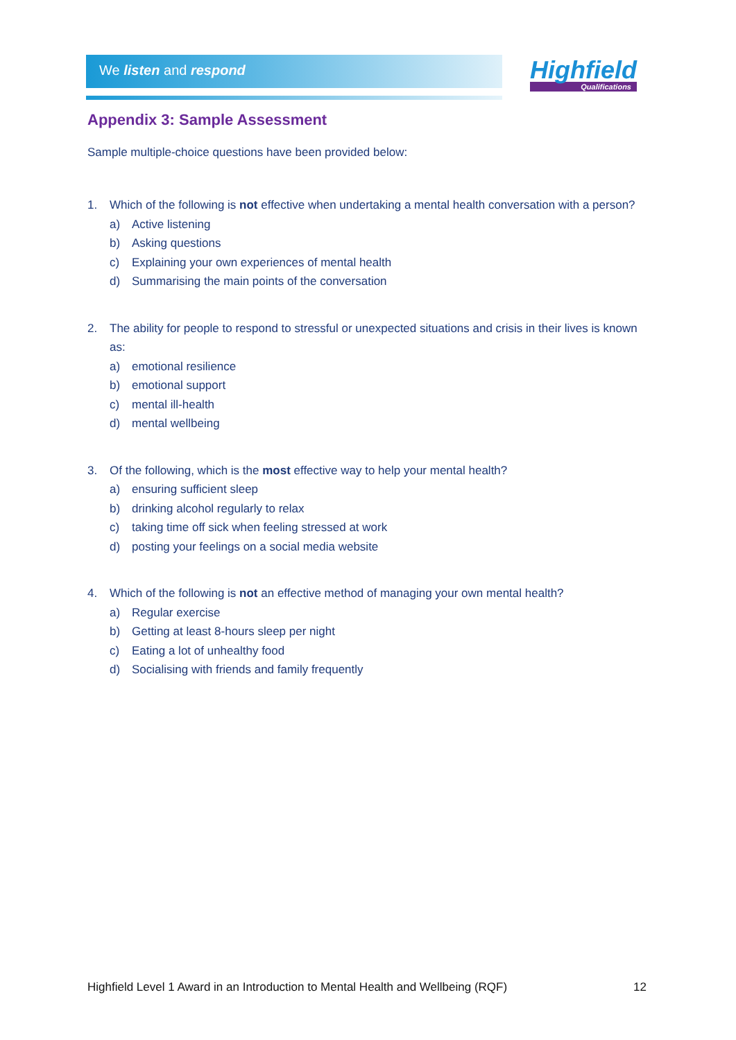We listen and respond Highfield
Qualifications
Appendix 3: Sample Assessment
Sample multiple-choice questions have been provided below:
1. Which of the following is not effective when undertaking a mental health conversation with a person?
a) Active listening
b) Asking questions
c) Explaining your own experiences of mental health
d) Summarising the main points of the conversation
2. The ability for people to respond to stressful or unexpected situations and crisis in their lives is known as:
a) emotional resilience
b) emotional support
c) mental ill-health
d) mental wellbeing
3. Of the following, which is the most effective way to help your mental health?
a) ensuring sufficient sleep
b) drinking alcohol regularly to relax
c) taking time off sick when feeling stressed at work
d) posting your feelings on a social media website
4. Which of the following is not an effective method of managing your own mental health?
a) Regular exercise
b) Getting at least 8-hours sleep per night
c) Eating a lot of unhealthy food
d) Socialising with friends and family frequently
Highfield Level 1 Award in an Introduction to Mental Health and Wellbeing (RQF) 12